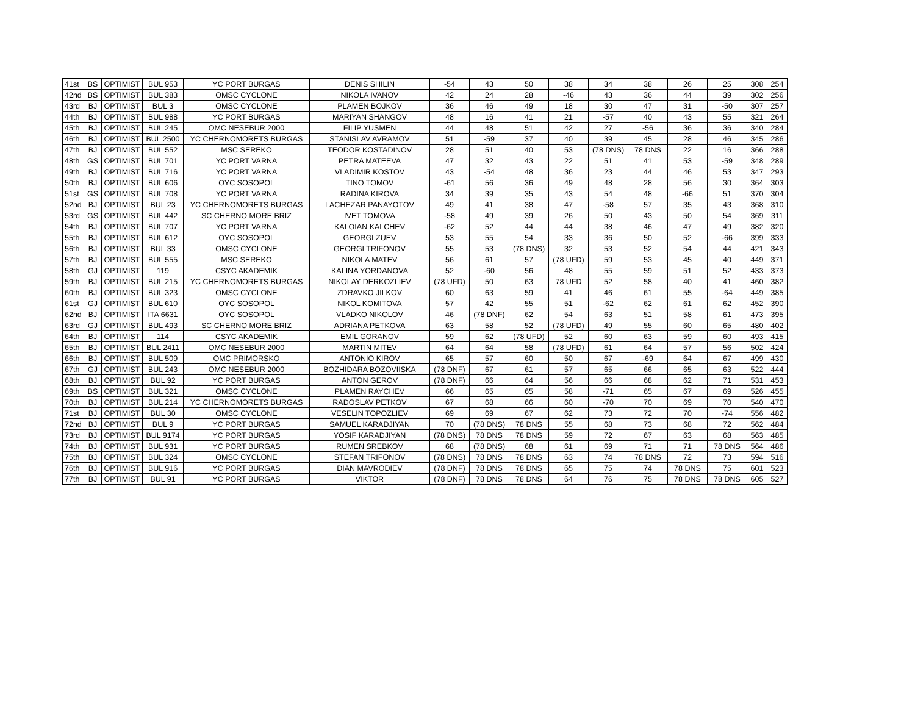| 41st | BS | OPTIMIST | BUL 953 | YC PORT BURGAS | DENIS SHILIN | -54 | 43 | 50 | 38 | 34 | 38 | 26 | 25 | 308 | 254 |
| 42nd | BS | OPTIMIST | BUL 383 | OMSC CYCLONE | NIKOLA IVANOV | 42 | 24 | 28 | -46 | 43 | 36 | 44 | 39 | 302 | 256 |
| 43rd | BJ | OPTIMIST | BUL 3 | OMSC CYCLONE | PLAMEN BOJKOV | 36 | 46 | 49 | 18 | 30 | 47 | 31 | -50 | 307 | 257 |
| 44th | BJ | OPTIMIST | BUL 988 | YC PORT BURGAS | MARIYAN SHANGOV | 48 | 16 | 41 | 21 | -57 | 40 | 43 | 55 | 321 | 264 |
| 45th | BJ | OPTIMIST | BUL 245 | OMC NESEBUR 2000 | FILIP YUSMEN | 44 | 48 | 51 | 42 | 27 | -56 | 36 | 36 | 340 | 284 |
| 46th | BJ | OPTIMIST | BUL 2500 | YC CHERNOMORETS BURGAS | STANISLAV AVRAMOV | 51 | -59 | 37 | 40 | 39 | 45 | 28 | 46 | 345 | 286 |
| 47th | BJ | OPTIMIST | BUL 552 | MSC SEREKO | TEODOR KOSTADINOV | 28 | 51 | 40 | 53 | (78 DNS) | 78 DNS | 22 | 16 | 366 | 288 |
| 48th | GS | OPTIMIST | BUL 701 | YC PORT VARNA | PETRA MATEEVA | 47 | 32 | 43 | 22 | 51 | 41 | 53 | -59 | 348 | 289 |
| 49th | BJ | OPTIMIST | BUL 716 | YC PORT VARNA | VLADIMIR KOSTOV | 43 | -54 | 48 | 36 | 23 | 44 | 46 | 53 | 347 | 293 |
| 50th | BJ | OPTIMIST | BUL 606 | OYC SOSOPOL | TINO TOMOV | -61 | 56 | 36 | 49 | 48 | 28 | 56 | 30 | 364 | 303 |
| 51st | GS | OPTIMIST | BUL 708 | YC PORT VARNA | RADINA KIROVA | 34 | 39 | 35 | 43 | 54 | 48 | -66 | 51 | 370 | 304 |
| 52nd | BJ | OPTIMIST | BUL 23 | YC CHERNOMORETS BURGAS | LACHEZAR PANAYOTOV | 49 | 41 | 38 | 47 | -58 | 57 | 35 | 43 | 368 | 310 |
| 53rd | GS | OPTIMIST | BUL 442 | SC CHERNO MORE BRIZ | IVET TOMOVA | -58 | 49 | 39 | 26 | 50 | 43 | 50 | 54 | 369 | 311 |
| 54th | BJ | OPTIMIST | BUL 707 | YC PORT VARNA | KALOIAN KALCHEV | -62 | 52 | 44 | 44 | 38 | 46 | 47 | 49 | 382 | 320 |
| 55th | BJ | OPTIMIST | BUL 612 | OYC SOSOPOL | GEORGI ZUEV | 53 | 55 | 54 | 33 | 36 | 50 | 52 | -66 | 399 | 333 |
| 56th | BJ | OPTIMIST | BUL 33 | OMSC CYCLONE | GEORGI TRIFONOV | 55 | 53 | (78 DNS) | 32 | 53 | 52 | 54 | 44 | 421 | 343 |
| 57th | BJ | OPTIMIST | BUL 555 | MSC SEREKO | NIKOLA MATEV | 56 | 61 | 57 | (78 UFD) | 59 | 53 | 45 | 40 | 449 | 371 |
| 58th | GJ | OPTIMIST | 119 | CSYC AKADEMIK | KALINA YORDANOVA | 52 | -60 | 56 | 48 | 55 | 59 | 51 | 52 | 433 | 373 |
| 59th | BJ | OPTIMIST | BUL 215 | YC CHERNOMORETS BURGAS | NIKOLAY DERKOZLIEV | (78 UFD) | 50 | 63 | 78 UFD | 52 | 58 | 40 | 41 | 460 | 382 |
| 60th | BJ | OPTIMIST | BUL 323 | OMSC CYCLONE | ZDRAVKO JILKOV | 60 | 63 | 59 | 41 | 46 | 61 | 55 | -64 | 449 | 385 |
| 61st | GJ | OPTIMIST | BUL 610 | OYC SOSOPOL | NIKOL KOMITOVA | 57 | 42 | 55 | 51 | -62 | 62 | 61 | 62 | 452 | 390 |
| 62nd | BJ | OPTIMIST | ITA 6631 | OYC SOSOPOL | VLADKO NIKOLOV | 46 | (78 DNF) | 62 | 54 | 63 | 51 | 58 | 61 | 473 | 395 |
| 63rd | GJ | OPTIMIST | BUL 493 | SC CHERNO MORE BRIZ | ADRIANA PETKOVA | 63 | 58 | 52 | (78 UFD) | 49 | 55 | 60 | 65 | 480 | 402 |
| 64th | BJ | OPTIMIST | 114 | CSYC AKADEMIK | EMIL GORANOV | 59 | 62 | (78 UFD) | 52 | 60 | 63 | 59 | 60 | 493 | 415 |
| 65th | BJ | OPTIMIST | BUL 2411 | OMC NESEBUR 2000 | MARTIN MITEV | 64 | 64 | 58 | (78 UFD) | 61 | 64 | 57 | 56 | 502 | 424 |
| 66th | BJ | OPTIMIST | BUL 509 | OMC PRIMORSKO | ANTONIO KIROV | 65 | 57 | 60 | 50 | 67 | -69 | 64 | 67 | 499 | 430 |
| 67th | GJ | OPTIMIST | BUL 243 | OMC NESEBUR 2000 | BOZHIDARA BOZOVIISKA | (78 DNF) | 67 | 61 | 57 | 65 | 66 | 65 | 63 | 522 | 444 |
| 68th | BJ | OPTIMIST | BUL 92 | YC PORT BURGAS | ANTON GEROV | (78 DNF) | 66 | 64 | 56 | 66 | 68 | 62 | 71 | 531 | 453 |
| 69th | BS | OPTIMIST | BUL 321 | OMSC CYCLONE | PLAMEN RAYCHEV | 66 | 65 | 65 | 58 | -71 | 65 | 67 | 69 | 526 | 455 |
| 70th | BJ | OPTIMIST | BUL 214 | YC CHERNOMORETS BURGAS | RADOSLAV PETKOV | 67 | 68 | 66 | 60 | -70 | 70 | 69 | 70 | 540 | 470 |
| 71st | BJ | OPTIMIST | BUL 30 | OMSC CYCLONE | VESELIN TOPOZLIEV | 69 | 69 | 67 | 62 | 73 | 72 | 70 | -74 | 556 | 482 |
| 72nd | BJ | OPTIMIST | BUL 9 | YC PORT BURGAS | SAMUEL KARADJIYAN | 70 | (78 DNS) | 78 DNS | 55 | 68 | 73 | 68 | 72 | 562 | 484 |
| 73rd | BJ | OPTIMIST | BUL 9174 | YC PORT BURGAS | YOSIF KARADJIYAN | (78 DNS) | 78 DNS | 78 DNS | 59 | 72 | 67 | 63 | 68 | 563 | 485 |
| 74th | BJ | OPTIMIST | BUL 931 | YC PORT BURGAS | RUMEN SREBKOV | 68 | (78 DNS) | 68 | 61 | 69 | 71 | 71 | 78 DNS | 564 | 486 |
| 75th | BJ | OPTIMIST | BUL 324 | OMSC CYCLONE | STEFAN TRIFONOV | (78 DNS) | 78 DNS | 78 DNS | 63 | 74 | 78 DNS | 72 | 73 | 594 | 516 |
| 76th | BJ | OPTIMIST | BUL 916 | YC PORT BURGAS | DIAN MAVRODIEV | (78 DNF) | 78 DNS | 78 DNS | 65 | 75 | 74 | 78 DNS | 75 | 601 | 523 |
| 77th | BJ | OPTIMIST | BUL 91 | YC PORT BURGAS | VIKTOR | (78 DNF) | 78 DNS | 78 DNS | 64 | 76 | 75 | 78 DNS | 78 DNS | 605 | 527 |